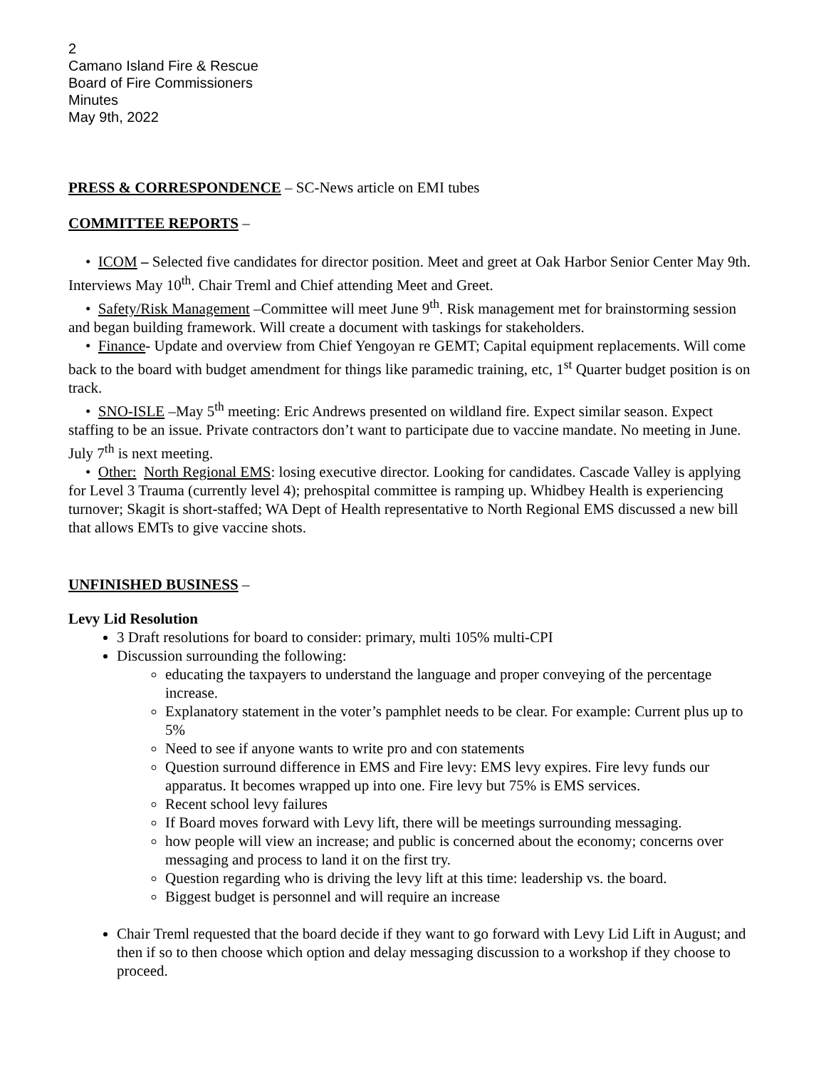2
Camano Island Fire & Rescue
Board of Fire Commissioners
Minutes
May 9th, 2022
PRESS & CORRESPONDENCE – SC-News article on EMI tubes
COMMITTEE REPORTS –
• ICOM – Selected five candidates for director position. Meet and greet at Oak Harbor Senior Center May 9th. Interviews May 10<sup>th</sup>. Chair Treml and Chief attending Meet and Greet.
• Safety/Risk Management –Committee will meet June 9<sup>th</sup>. Risk management met for brainstorming session and began building framework. Will create a document with taskings for stakeholders.
• Finance- Update and overview from Chief Yengoyan re GEMT; Capital equipment replacements. Will come back to the board with budget amendment for things like paramedic training, etc, 1<sup>st</sup> Quarter budget position is on track.
• SNO-ISLE –May 5<sup>th</sup> meeting: Eric Andrews presented on wildland fire. Expect similar season. Expect staffing to be an issue. Private contractors don’t want to participate due to vaccine mandate. No meeting in June. July 7<sup>th</sup> is next meeting.
• Other: North Regional EMS: losing executive director. Looking for candidates. Cascade Valley is applying for Level 3 Trauma (currently level 4); prehospital committee is ramping up. Whidbey Health is experiencing turnover; Skagit is short-staffed; WA Dept of Health representative to North Regional EMS discussed a new bill that allows EMTs to give vaccine shots.
UNFINISHED BUSINESS –
Levy Lid Resolution
3 Draft resolutions for board to consider: primary, multi 105% multi-CPI
Discussion surrounding the following:
educating the taxpayers to understand the language and proper conveying of the percentage increase.
Explanatory statement in the voter’s pamphlet needs to be clear. For example: Current plus up to 5%
Need to see if anyone wants to write pro and con statements
Question surround difference in EMS and Fire levy: EMS levy expires. Fire levy funds our apparatus. It becomes wrapped up into one. Fire levy but 75% is EMS services.
Recent school levy failures
If Board moves forward with Levy lift, there will be meetings surrounding messaging.
how people will view an increase; and public is concerned about the economy; concerns over messaging and process to land it on the first try.
Question regarding who is driving the levy lift at this time: leadership vs. the board.
Biggest budget is personnel and will require an increase
Chair Treml requested that the board decide if they want to go forward with Levy Lid Lift in August; and then if so to then choose which option and delay messaging discussion to a workshop if they choose to proceed.